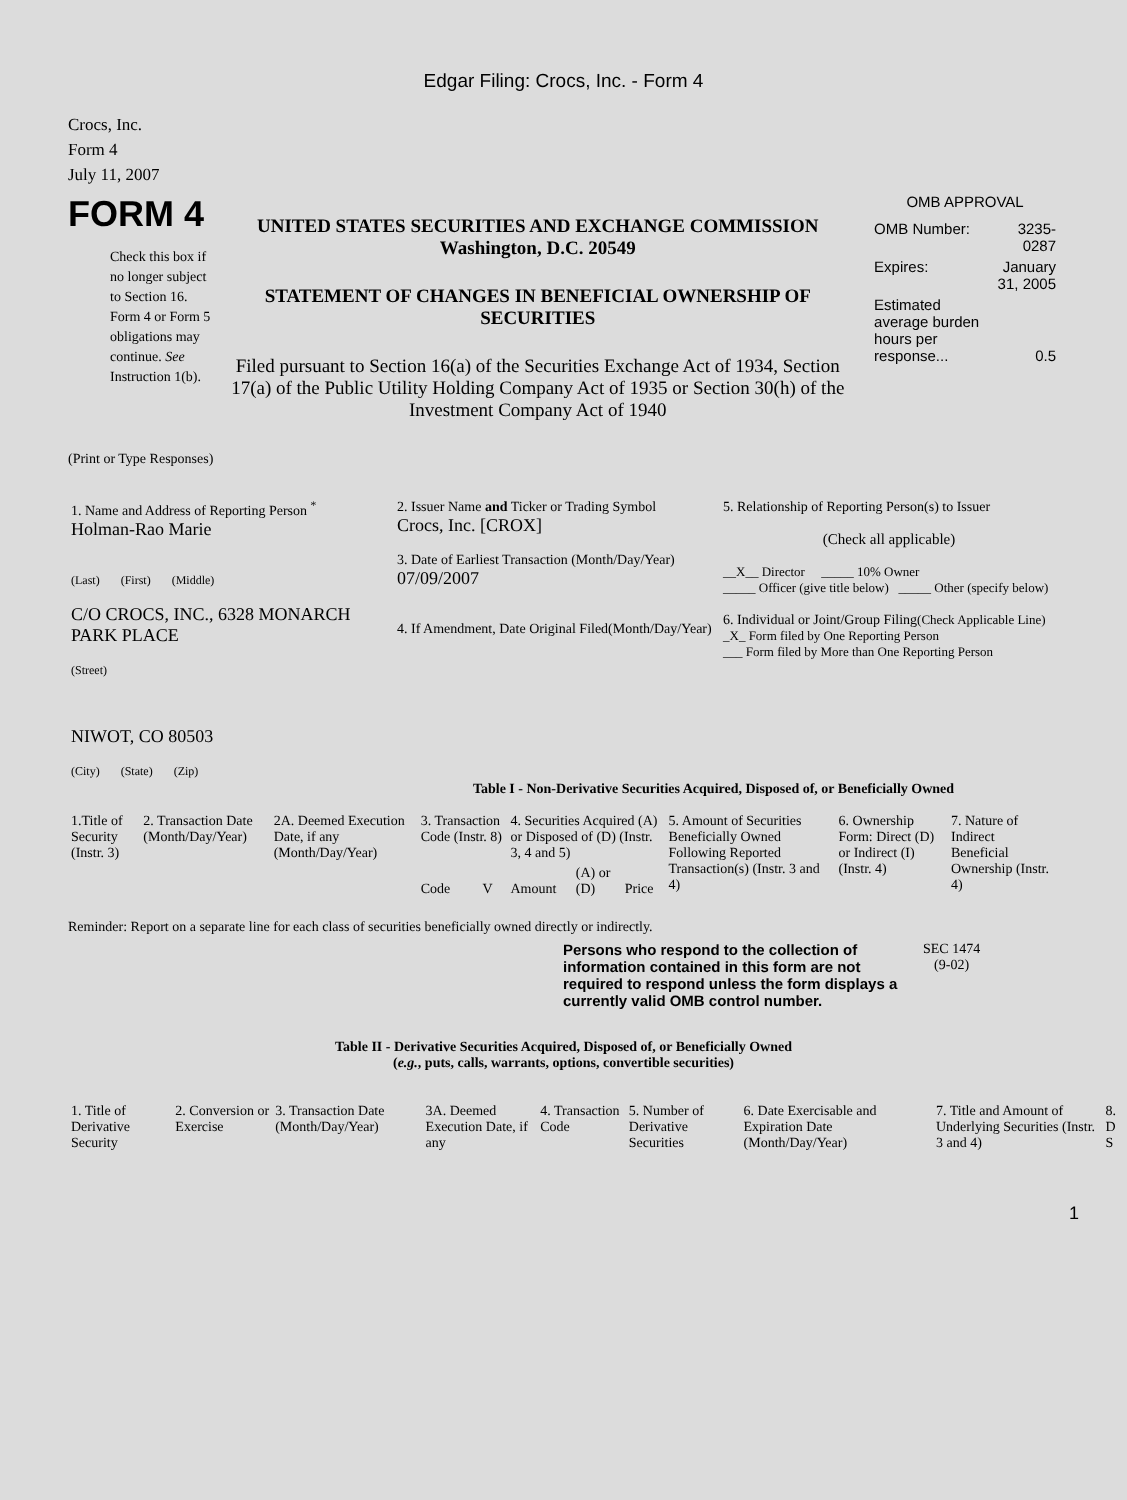Edgar Filing: Crocs, Inc. - Form 4
Crocs, Inc.
Form 4
July 11, 2007
FORM 4
Check this box if no longer subject to Section 16. Form 4 or Form 5 obligations may continue. See Instruction 1(b).
UNITED STATES SECURITIES AND EXCHANGE COMMISSION
Washington, D.C. 20549
STATEMENT OF CHANGES IN BENEFICIAL OWNERSHIP OF SECURITIES
Filed pursuant to Section 16(a) of the Securities Exchange Act of 1934, Section 17(a) of the Public Utility Holding Company Act of 1935 or Section 30(h) of the Investment Company Act of 1940
OMB APPROVAL
| OMB Number: | 3235-0287 |
| Expires: | January 31, 2005 |
| Estimated average burden hours per response... | 0.5 |
(Print or Type Responses)
| 1. Name and Address of Reporting Person <sup>*</sup> Holman-Rao Marie (Last) (First) (Middle) C/O CROCS, INC., 6328 MONARCH PARK PLACE (Street) NIWOT, CO 80503 (City) (State) (Zip) | 2. Issuer Name and Ticker or Trading Symbol Crocs, Inc. [CROX] 3. Date of Earliest Transaction (Month/Day/Year) 07/09/2007 4. If Amendment, Date Original Filed(Month/Day/Year) | 5. Relationship of Reporting Person(s) to Issuer (Check all applicable) __X__ Director _____ 10% Owner _____ Officer (give title below) _____ Other (specify below) 6. Individual or Joint/Group Filing (Check Applicable Line) _X_ Form filed by One Reporting Person ___ Form filed by More than One Reporting Person |
Table I - Non-Derivative Securities Acquired, Disposed of, or Beneficially Owned
| 1.Title of Security (Instr. 3) | 2. Transaction Date (Month/Day/Year) | 2A. Deemed Execution Date, if any (Month/Day/Year) | 3. Transaction Code (Instr. 8) | | 4. Securities Acquired (A) or Disposed of (D) (Instr. 3, 4 and 5) | | | 5. Amount of Securities Beneficially Owned Following Reported Transaction(s) (Instr. 3 and 4) | 6. Ownership Form: Direct (D) or Indirect (I) (Instr. 4) | 7. Nature of Indirect Beneficial Ownership (Instr. 4) |
| | | | Code | V | Amount | (A) or (D) | Price | | | |
Reminder: Report on a separate line for each class of securities beneficially owned directly or indirectly.
Persons who respond to the collection of information contained in this form are not required to respond unless the form displays a currently valid OMB control number.
SEC 1474
(9-02)
Table II - Derivative Securities Acquired, Disposed of, or Beneficially Owned
(e.g., puts, calls, warrants, options, convertible securities)
| 1. Title of Derivative Security | 2. Conversion or Exercise | 3. Transaction Date (Month/Day/Year) | 3A. Deemed Execution Date, if any | 4. Transaction Code | 5. Number of Derivative Securities | 6. Date Exercisable and Expiration Date (Month/Day/Year) | 7. Title and Amount of Underlying Securities (Instr. 3 and 4) | 8. D S |
1